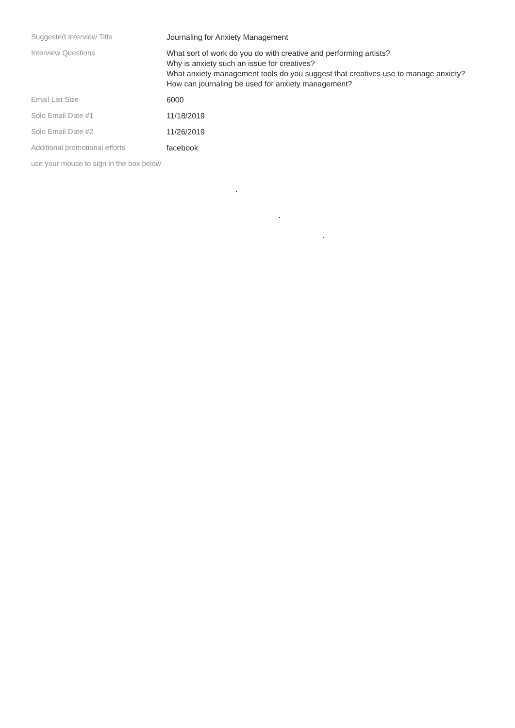| Suggested Interview Title | Journaling for Anxiety Management |
| Interview Questions | What sort of work do you do with creative and performing artists? Why is anxiety such an issue for creatives? What anxiety management tools do you suggest that creatives use to manage anxiety? How can journaling be used for anxiety management? |
| Email List Size | 6000 |
| Solo Email Date #1 | 11/18/2019 |
| Solo Email Date #2 | 11/26/2019 |
| Additional promotional efforts | facebook |
| use your mouse to sign in the box below | |